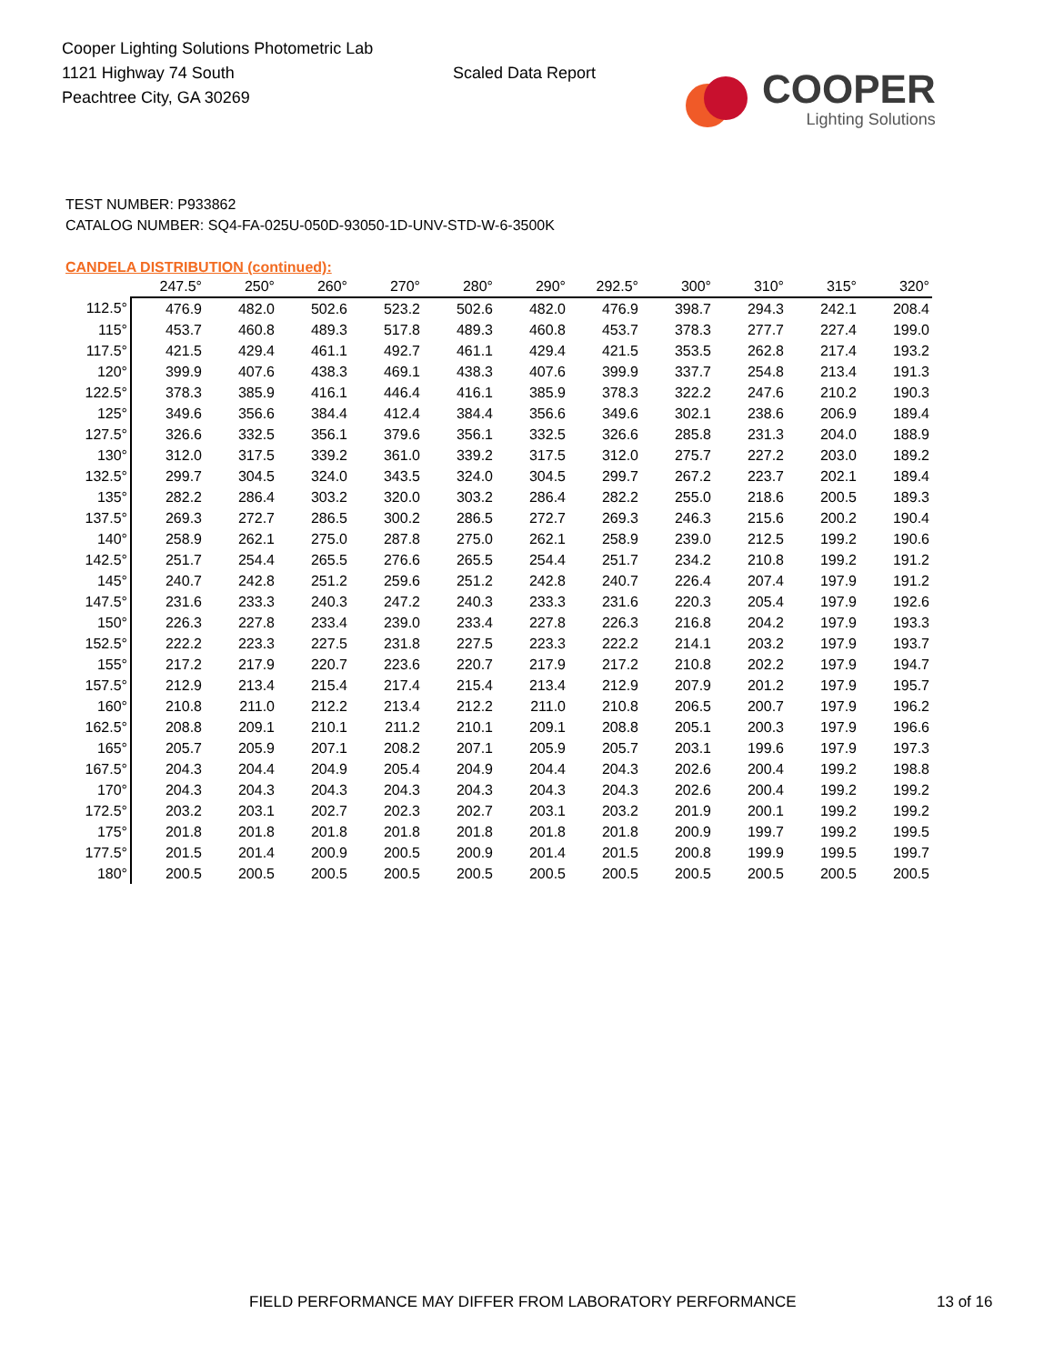Cooper Lighting Solutions Photometric Lab
1121 Highway 74 South
Peachtree City, GA 30269
Scaled Data Report
COOPER
Lighting Solutions
TEST NUMBER: P933862
CATALOG NUMBER: SQ4-FA-025U-050D-93050-1D-UNV-STD-W-6-3500K
CANDELA DISTRIBUTION (continued):
| | 247.5° | 250° | 260° | 270° | 280° | 290° | 292.5° | 300° | 310° | 315° | 320° |
| --- | --- | --- | --- | --- | --- | --- | --- | --- | --- | --- | --- |
| 112.5° | 476.9 | 482.0 | 502.6 | 523.2 | 502.6 | 482.0 | 476.9 | 398.7 | 294.3 | 242.1 | 208.4 |
| 115° | 453.7 | 460.8 | 489.3 | 517.8 | 489.3 | 460.8 | 453.7 | 378.3 | 277.7 | 227.4 | 199.0 |
| 117.5° | 421.5 | 429.4 | 461.1 | 492.7 | 461.1 | 429.4 | 421.5 | 353.5 | 262.8 | 217.4 | 193.2 |
| 120° | 399.9 | 407.6 | 438.3 | 469.1 | 438.3 | 407.6 | 399.9 | 337.7 | 254.8 | 213.4 | 191.3 |
| 122.5° | 378.3 | 385.9 | 416.1 | 446.4 | 416.1 | 385.9 | 378.3 | 322.2 | 247.6 | 210.2 | 190.3 |
| 125° | 349.6 | 356.6 | 384.4 | 412.4 | 384.4 | 356.6 | 349.6 | 302.1 | 238.6 | 206.9 | 189.4 |
| 127.5° | 326.6 | 332.5 | 356.1 | 379.6 | 356.1 | 332.5 | 326.6 | 285.8 | 231.3 | 204.0 | 188.9 |
| 130° | 312.0 | 317.5 | 339.2 | 361.0 | 339.2 | 317.5 | 312.0 | 275.7 | 227.2 | 203.0 | 189.2 |
| 132.5° | 299.7 | 304.5 | 324.0 | 343.5 | 324.0 | 304.5 | 299.7 | 267.2 | 223.7 | 202.1 | 189.4 |
| 135° | 282.2 | 286.4 | 303.2 | 320.0 | 303.2 | 286.4 | 282.2 | 255.0 | 218.6 | 200.5 | 189.3 |
| 137.5° | 269.3 | 272.7 | 286.5 | 300.2 | 286.5 | 272.7 | 269.3 | 246.3 | 215.6 | 200.2 | 190.4 |
| 140° | 258.9 | 262.1 | 275.0 | 287.8 | 275.0 | 262.1 | 258.9 | 239.0 | 212.5 | 199.2 | 190.6 |
| 142.5° | 251.7 | 254.4 | 265.5 | 276.6 | 265.5 | 254.4 | 251.7 | 234.2 | 210.8 | 199.2 | 191.2 |
| 145° | 240.7 | 242.8 | 251.2 | 259.6 | 251.2 | 242.8 | 240.7 | 226.4 | 207.4 | 197.9 | 191.2 |
| 147.5° | 231.6 | 233.3 | 240.3 | 247.2 | 240.3 | 233.3 | 231.6 | 220.3 | 205.4 | 197.9 | 192.6 |
| 150° | 226.3 | 227.8 | 233.4 | 239.0 | 233.4 | 227.8 | 226.3 | 216.8 | 204.2 | 197.9 | 193.3 |
| 152.5° | 222.2 | 223.3 | 227.5 | 231.8 | 227.5 | 223.3 | 222.2 | 214.1 | 203.2 | 197.9 | 193.7 |
| 155° | 217.2 | 217.9 | 220.7 | 223.6 | 220.7 | 217.9 | 217.2 | 210.8 | 202.2 | 197.9 | 194.7 |
| 157.5° | 212.9 | 213.4 | 215.4 | 217.4 | 215.4 | 213.4 | 212.9 | 207.9 | 201.2 | 197.9 | 195.7 |
| 160° | 210.8 | 211.0 | 212.2 | 213.4 | 212.2 | 211.0 | 210.8 | 206.5 | 200.7 | 197.9 | 196.2 |
| 162.5° | 208.8 | 209.1 | 210.1 | 211.2 | 210.1 | 209.1 | 208.8 | 205.1 | 200.3 | 197.9 | 196.6 |
| 165° | 205.7 | 205.9 | 207.1 | 208.2 | 207.1 | 205.9 | 205.7 | 203.1 | 199.6 | 197.9 | 197.3 |
| 167.5° | 204.3 | 204.4 | 204.9 | 205.4 | 204.9 | 204.4 | 204.3 | 202.6 | 200.4 | 199.2 | 198.8 |
| 170° | 204.3 | 204.3 | 204.3 | 204.3 | 204.3 | 204.3 | 204.3 | 202.6 | 200.4 | 199.2 | 199.2 |
| 172.5° | 203.2 | 203.1 | 202.7 | 202.3 | 202.7 | 203.1 | 203.2 | 201.9 | 200.1 | 199.2 | 199.2 |
| 175° | 201.8 | 201.8 | 201.8 | 201.8 | 201.8 | 201.8 | 201.8 | 200.9 | 199.7 | 199.2 | 199.5 |
| 177.5° | 201.5 | 201.4 | 200.9 | 200.5 | 200.9 | 201.4 | 201.5 | 200.8 | 199.9 | 199.5 | 199.7 |
| 180° | 200.5 | 200.5 | 200.5 | 200.5 | 200.5 | 200.5 | 200.5 | 200.5 | 200.5 | 200.5 | 200.5 |
FIELD PERFORMANCE MAY DIFFER FROM LABORATORY PERFORMANCE
13 of 16